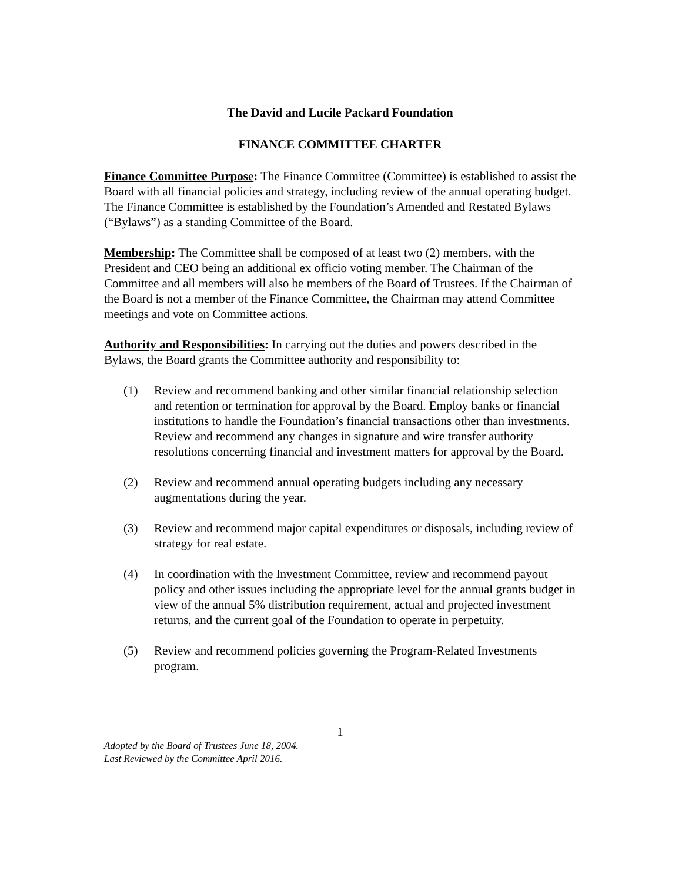The David and Lucile Packard Foundation
FINANCE COMMITTEE CHARTER
Finance Committee Purpose: The Finance Committee (Committee) is established to assist the Board with all financial policies and strategy, including review of the annual operating budget. The Finance Committee is established by the Foundation’s Amended and Restated Bylaws (“Bylaws”) as a standing Committee of the Board.
Membership: The Committee shall be composed of at least two (2) members, with the President and CEO being an additional ex officio voting member. The Chairman of the Committee and all members will also be members of the Board of Trustees. If the Chairman of the Board is not a member of the Finance Committee, the Chairman may attend Committee meetings and vote on Committee actions.
Authority and Responsibilities: In carrying out the duties and powers described in the Bylaws, the Board grants the Committee authority and responsibility to:
(1) Review and recommend banking and other similar financial relationship selection and retention or termination for approval by the Board. Employ banks or financial institutions to handle the Foundation’s financial transactions other than investments. Review and recommend any changes in signature and wire transfer authority resolutions concerning financial and investment matters for approval by the Board.
(2) Review and recommend annual operating budgets including any necessary augmentations during the year.
(3) Review and recommend major capital expenditures or disposals, including review of strategy for real estate.
(4) In coordination with the Investment Committee, review and recommend payout policy and other issues including the appropriate level for the annual grants budget in view of the annual 5% distribution requirement, actual and projected investment returns, and the current goal of the Foundation to operate in perpetuity.
(5) Review and recommend policies governing the Program-Related Investments program.
1
Adopted by the Board of Trustees June 18, 2004.
Last Reviewed by the Committee April 2016.